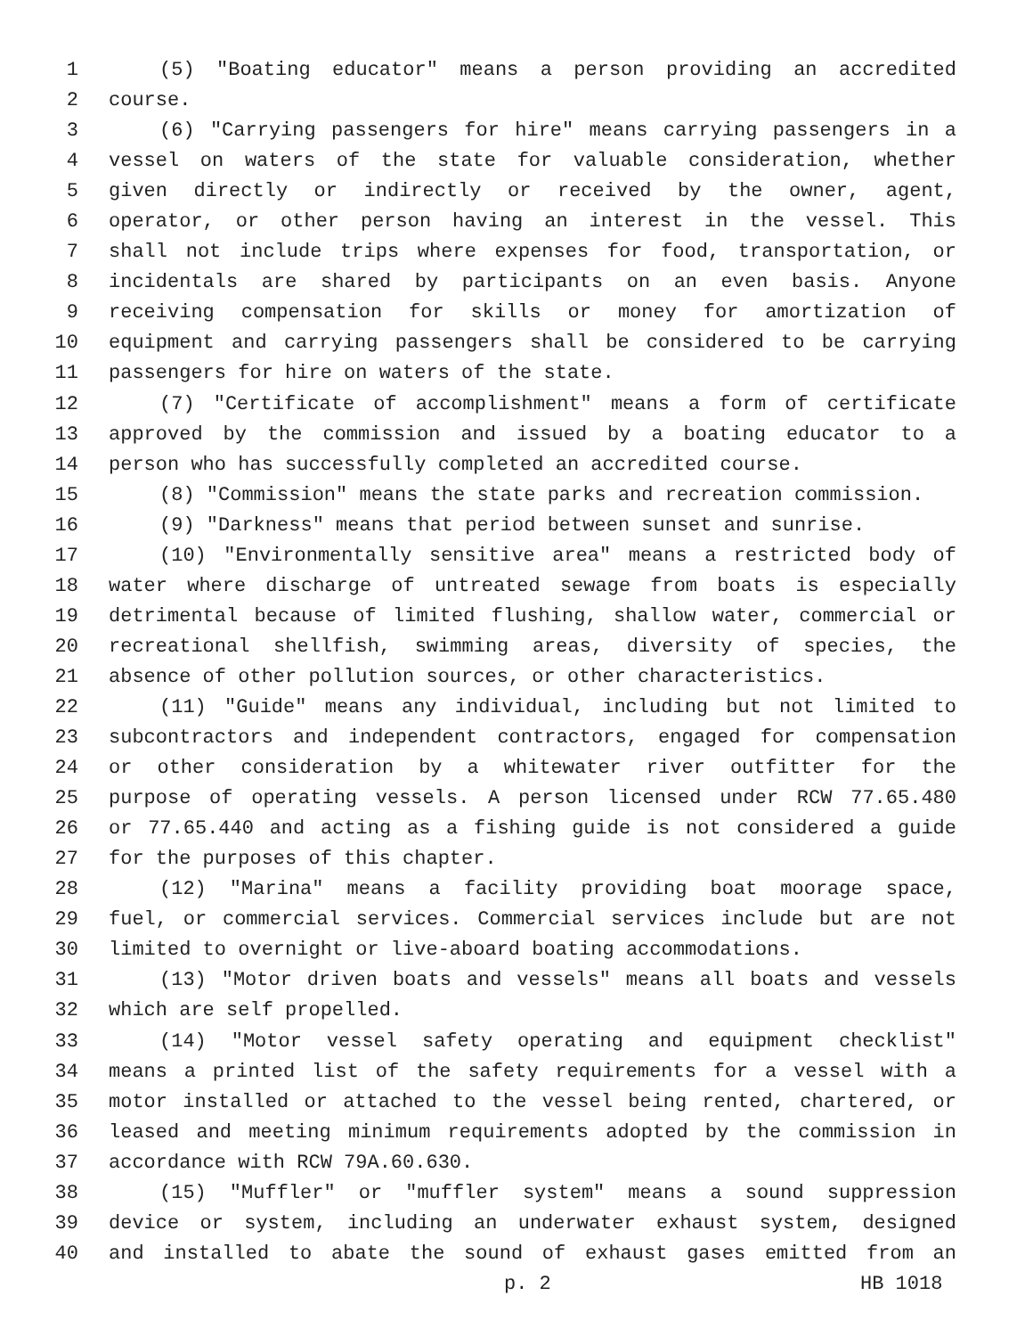1 (5) "Boating educator" means a person providing an accredited
2 course.
3 (6) "Carrying passengers for hire" means carrying passengers in a
4 vessel on waters of the state for valuable consideration, whether
5 given directly or indirectly or received by the owner, agent,
6 operator, or other person having an interest in the vessel. This
7 shall not include trips where expenses for food, transportation, or
8 incidentals are shared by participants on an even basis. Anyone
9 receiving compensation for skills or money for amortization of
10 equipment and carrying passengers shall be considered to be carrying
11 passengers for hire on waters of the state.
12 (7) "Certificate of accomplishment" means a form of certificate
13 approved by the commission and issued by a boating educator to a
14 person who has successfully completed an accredited course.
15 (8) "Commission" means the state parks and recreation commission.
16 (9) "Darkness" means that period between sunset and sunrise.
17 (10) "Environmentally sensitive area" means a restricted body of
18 water where discharge of untreated sewage from boats is especially
19 detrimental because of limited flushing, shallow water, commercial or
20 recreational shellfish, swimming areas, diversity of species, the
21 absence of other pollution sources, or other characteristics.
22 (11) "Guide" means any individual, including but not limited to
23 subcontractors and independent contractors, engaged for compensation
24 or other consideration by a whitewater river outfitter for the
25 purpose of operating vessels. A person licensed under RCW 77.65.480
26 or 77.65.440 and acting as a fishing guide is not considered a guide
27 for the purposes of this chapter.
28 (12) "Marina" means a facility providing boat moorage space,
29 fuel, or commercial services. Commercial services include but are not
30 limited to overnight or live-aboard boating accommodations.
31 (13) "Motor driven boats and vessels" means all boats and vessels
32 which are self propelled.
33 (14) "Motor vessel safety operating and equipment checklist"
34 means a printed list of the safety requirements for a vessel with a
35 motor installed or attached to the vessel being rented, chartered, or
36 leased and meeting minimum requirements adopted by the commission in
37 accordance with RCW 79A.60.630.
38 (15) "Muffler" or "muffler system" means a sound suppression
39 device or system, including an underwater exhaust system, designed
40 and installed to abate the sound of exhaust gases emitted from an
p. 2 HB 1018